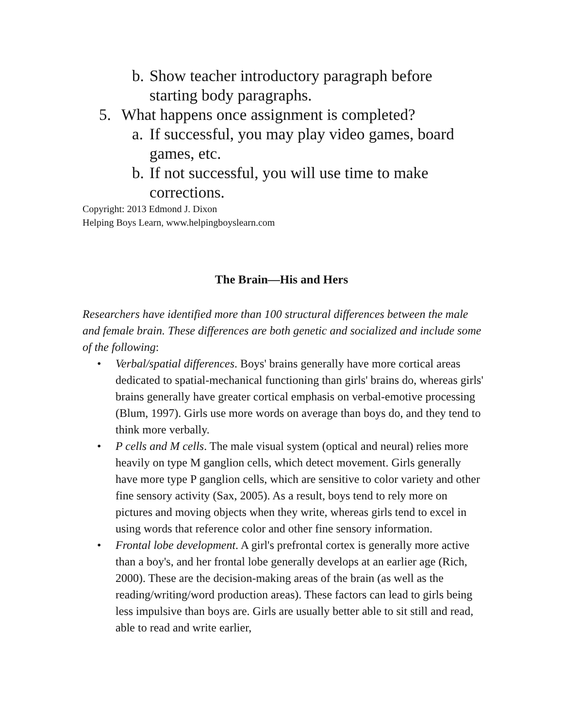b. Show teacher introductory paragraph before starting body paragraphs.
5. What happens once assignment is completed?
a. If successful, you may play video games, board games, etc.
b. If not successful, you will use time to make corrections.
Copyright: 2013 Edmond J. Dixon
Helping Boys Learn, www.helpingboyslearn.com
The Brain—His and Hers
Researchers have identified more than 100 structural differences between the male and female brain. These differences are both genetic and socialized and include some of the following:
• Verbal/spatial differences. Boys' brains generally have more cortical areas dedicated to spatial-mechanical functioning than girls' brains do, whereas girls' brains generally have greater cortical emphasis on verbal-emotive processing (Blum, 1997). Girls use more words on average than boys do, and they tend to think more verbally.
• P cells and M cells. The male visual system (optical and neural) relies more heavily on type M ganglion cells, which detect movement. Girls generally have more type P ganglion cells, which are sensitive to color variety and other fine sensory activity (Sax, 2005). As a result, boys tend to rely more on pictures and moving objects when they write, whereas girls tend to excel in using words that reference color and other fine sensory information.
• Frontal lobe development. A girl's prefrontal cortex is generally more active than a boy's, and her frontal lobe generally develops at an earlier age (Rich, 2000). These are the decision-making areas of the brain (as well as the reading/writing/word production areas). These factors can lead to girls being less impulsive than boys are. Girls are usually better able to sit still and read, able to read and write earlier,